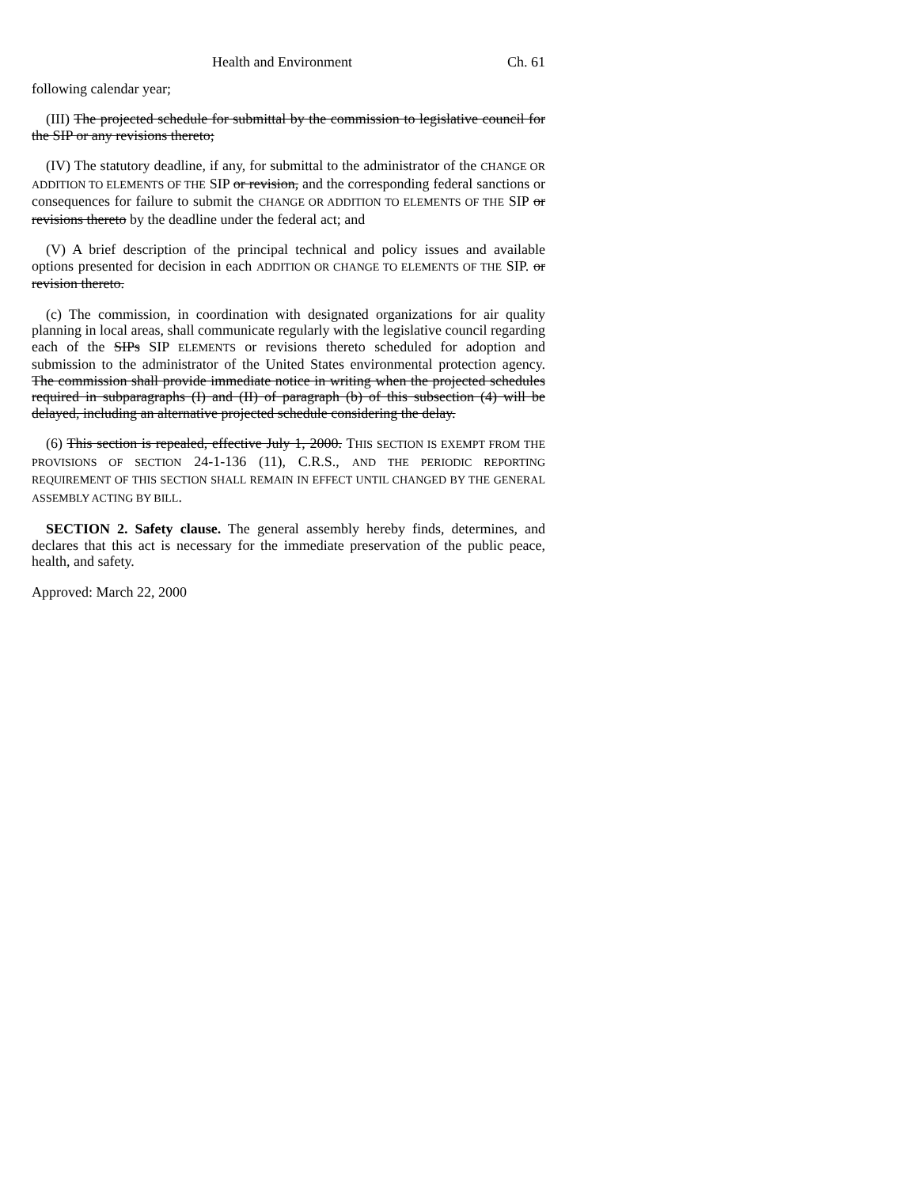Health and Environment Ch. 61
following calendar year;
(III) The projected schedule for submittal by the commission to legislative council for the SIP or any revisions thereto;
(IV) The statutory deadline, if any, for submittal to the administrator of the CHANGE OR ADDITION TO ELEMENTS OF THE SIP or revision, and the corresponding federal sanctions or consequences for failure to submit the CHANGE OR ADDITION TO ELEMENTS OF THE SIP or revisions thereto by the deadline under the federal act; and
(V) A brief description of the principal technical and policy issues and available options presented for decision in each ADDITION OR CHANGE TO ELEMENTS OF THE SIP. or revision thereto.
(c) The commission, in coordination with designated organizations for air quality planning in local areas, shall communicate regularly with the legislative council regarding each of the SIPs SIP ELEMENTS or revisions thereto scheduled for adoption and submission to the administrator of the United States environmental protection agency. The commission shall provide immediate notice in writing when the projected schedules required in subparagraphs (I) and (II) of paragraph (b) of this subsection (4) will be delayed, including an alternative projected schedule considering the delay.
(6) This section is repealed, effective July 1, 2000. THIS SECTION IS EXEMPT FROM THE PROVISIONS OF SECTION 24-1-136 (11), C.R.S., AND THE PERIODIC REPORTING REQUIREMENT OF THIS SECTION SHALL REMAIN IN EFFECT UNTIL CHANGED BY THE GENERAL ASSEMBLY ACTING BY BILL.
SECTION 2. Safety clause. The general assembly hereby finds, determines, and declares that this act is necessary for the immediate preservation of the public peace, health, and safety.
Approved: March 22, 2000